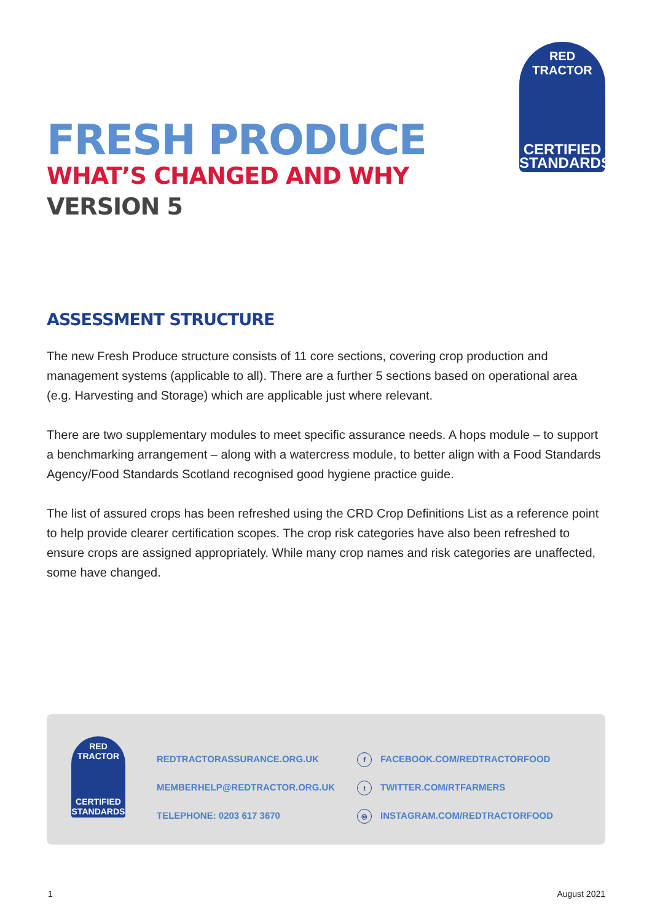RED TRACTOR
CERTIFIED
STANDARDS
FRESH PRODUCE
WHAT’S CHANGED AND WHY
VERSION 5
ASSESSMENT STRUCTURE
The new Fresh Produce structure consists of 11 core sections, covering crop production and management systems (applicable to all). There are a further 5 sections based on operational area (e.g. Harvesting and Storage) which are applicable just where relevant.
There are two supplementary modules to meet specific assurance needs. A hops module – to support a benchmarking arrangement – along with a watercress module, to better align with a Food Standards Agency/Food Standards Scotland recognised good hygiene practice guide.
The list of assured crops has been refreshed using the CRD Crop Definitions List as a reference point to help provide clearer certification scopes. The crop risk categories have also been refreshed to ensure crops are assigned appropriately. While many crop names and risk categories are unaffected, some have changed.
RED TRACTOR
CERTIFIED
STANDARDS
REDTRACTORASSURANCE.ORG.UK
MEMBERHELP@REDTRACTOR.ORG.UK
TELEPHONE: 0203 617 3670
f FACEBOOK.COM/REDTRACTORFOOD
t TWITTER.COM/RTFARMERS
◎ INSTAGRAM.COM/REDTRACTORFOOD
1 August 2021